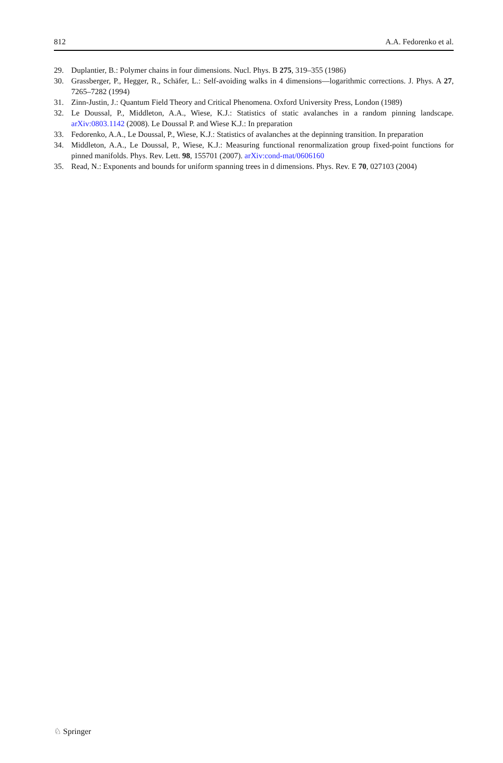812 A.A. Fedorenko et al.
29. Duplantier, B.: Polymer chains in four dimensions. Nucl. Phys. B 275, 319–355 (1986)
30. Grassberger, P., Hegger, R., Schäfer, L.: Self-avoiding walks in 4 dimensions—logarithmic corrections. J. Phys. A 27, 7265–7282 (1994)
31. Zinn-Justin, J.: Quantum Field Theory and Critical Phenomena. Oxford University Press, London (1989)
32. Le Doussal, P., Middleton, A.A., Wiese, K.J.: Statistics of static avalanches in a random pinning landscape. arXiv:0803.1142 (2008). Le Doussal P. and Wiese K.J.: In preparation
33. Fedorenko, A.A., Le Doussal, P., Wiese, K.J.: Statistics of avalanches at the depinning transition. In preparation
34. Middleton, A.A., Le Doussal, P., Wiese, K.J.: Measuring functional renormalization group fixed-point functions for pinned manifolds. Phys. Rev. Lett. 98, 155701 (2007). arXiv:cond-mat/0606160
35. Read, N.: Exponents and bounds for uniform spanning trees in d dimensions. Phys. Rev. E 70, 027103 (2004)
♘ Springer